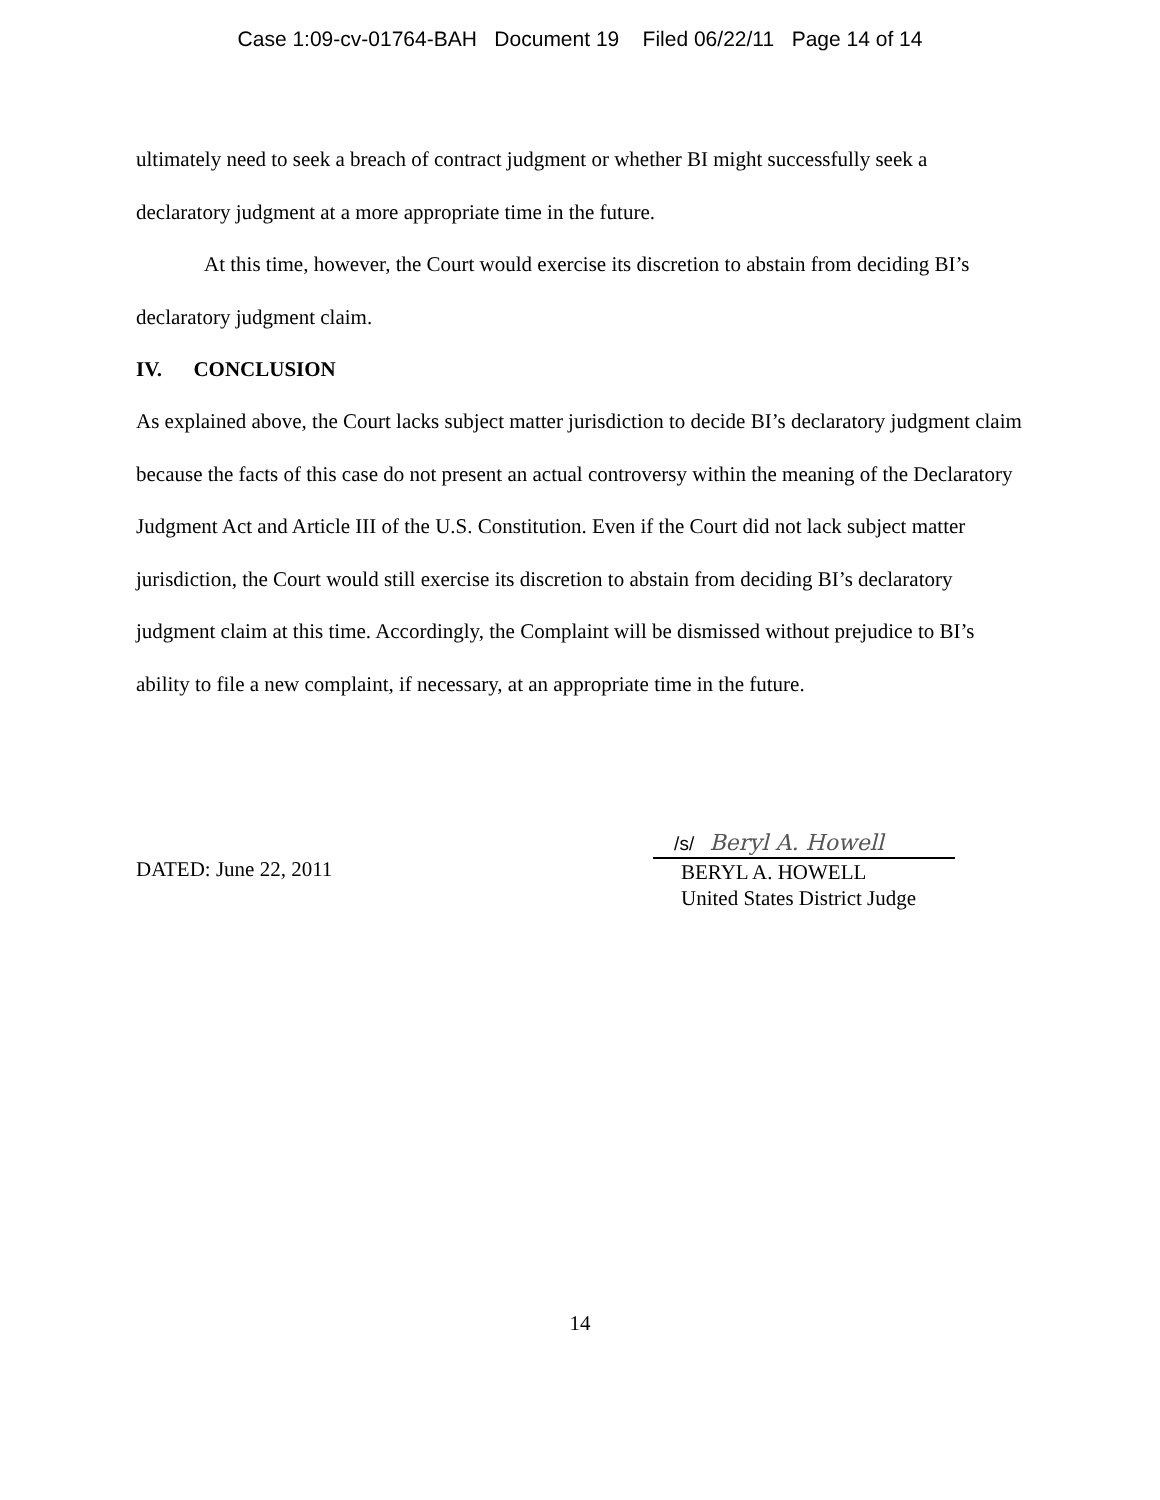Case 1:09-cv-01764-BAH Document 19 Filed 06/22/11 Page 14 of 14
ultimately need to seek a breach of contract judgment or whether BI might successfully seek a declaratory judgment at a more appropriate time in the future.
At this time, however, the Court would exercise its discretion to abstain from deciding BI’s declaratory judgment claim.
IV. CONCLUSION
As explained above, the Court lacks subject matter jurisdiction to decide BI’s declaratory judgment claim because the facts of this case do not present an actual controversy within the meaning of the Declaratory Judgment Act and Article III of the U.S. Constitution. Even if the Court did not lack subject matter jurisdiction, the Court would still exercise its discretion to abstain from deciding BI’s declaratory judgment claim at this time. Accordingly, the Complaint will be dismissed without prejudice to BI’s ability to file a new complaint, if necessary, at an appropriate time in the future.
DATED: June 22, 2011 /s/ Beryl A. Howell
BERYL A. HOWELL
United States District Judge
14